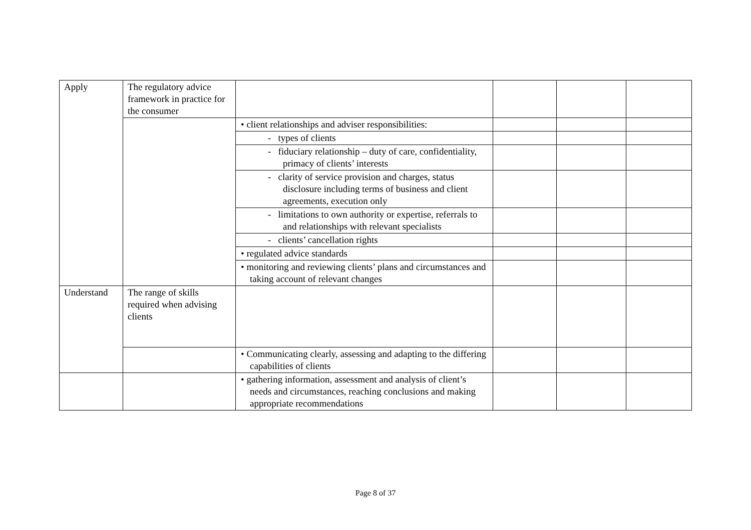| Apply | The regulatory advice framework in practice for the consumer | | | | |
| | | • client relationships and adviser responsibilities: | | | |
| | | - types of clients | | | |
| | | - fiduciary relationship – duty of care, confidentiality, primacy of clients’ interests | | | |
| | | - clarity of service provision and charges, status disclosure including terms of business and client agreements, execution only | | | |
| | | - limitations to own authority or expertise, referrals to and relationships with relevant specialists | | | |
| | | - clients’ cancellation rights | | | |
| | | • regulated advice standards | | | |
| | | • monitoring and reviewing clients’ plans and circumstances and taking account of relevant changes | | | |
| Understand | The range of skills required when advising clients | | | | |
| | | • Communicating clearly, assessing and adapting to the differing capabilities of clients | | | |
| | | • gathering information, assessment and analysis of client’s needs and circumstances, reaching conclusions and making appropriate recommendations | | | |
Page 8 of 37